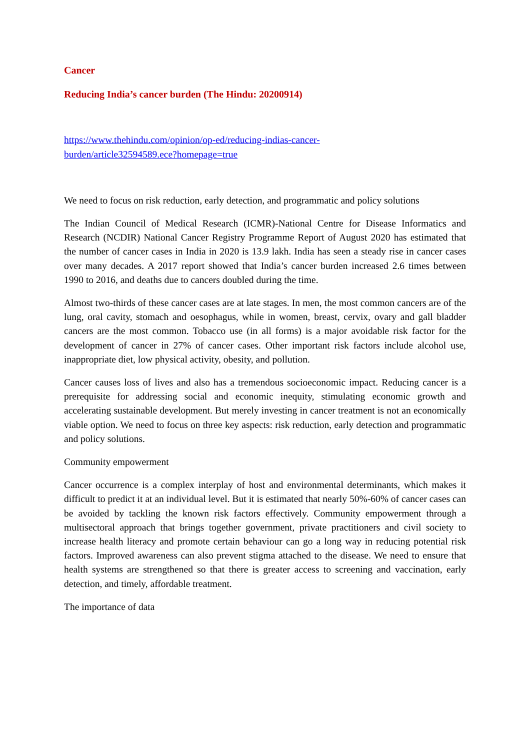Cancer
Reducing India’s cancer burden (The Hindu: 20200914)
https://www.thehindu.com/opinion/op-ed/reducing-indias-cancer-
burden/article32594589.ece?homepage=true
We need to focus on risk reduction, early detection, and programmatic and policy solutions
The Indian Council of Medical Research (ICMR)-National Centre for Disease Informatics and Research (NCDIR) National Cancer Registry Programme Report of August 2020 has estimated that the number of cancer cases in India in 2020 is 13.9 lakh. India has seen a steady rise in cancer cases over many decades. A 2017 report showed that India’s cancer burden increased 2.6 times between 1990 to 2016, and deaths due to cancers doubled during the time.
Almost two-thirds of these cancer cases are at late stages. In men, the most common cancers are of the lung, oral cavity, stomach and oesophagus, while in women, breast, cervix, ovary and gall bladder cancers are the most common. Tobacco use (in all forms) is a major avoidable risk factor for the development of cancer in 27% of cancer cases. Other important risk factors include alcohol use, inappropriate diet, low physical activity, obesity, and pollution.
Cancer causes loss of lives and also has a tremendous socioeconomic impact. Reducing cancer is a prerequisite for addressing social and economic inequity, stimulating economic growth and accelerating sustainable development. But merely investing in cancer treatment is not an economically viable option. We need to focus on three key aspects: risk reduction, early detection and programmatic and policy solutions.
Community empowerment
Cancer occurrence is a complex interplay of host and environmental determinants, which makes it difficult to predict it at an individual level. But it is estimated that nearly 50%-60% of cancer cases can be avoided by tackling the known risk factors effectively. Community empowerment through a multisectoral approach that brings together government, private practitioners and civil society to increase health literacy and promote certain behaviour can go a long way in reducing potential risk factors. Improved awareness can also prevent stigma attached to the disease. We need to ensure that health systems are strengthened so that there is greater access to screening and vaccination, early detection, and timely, affordable treatment.
The importance of data